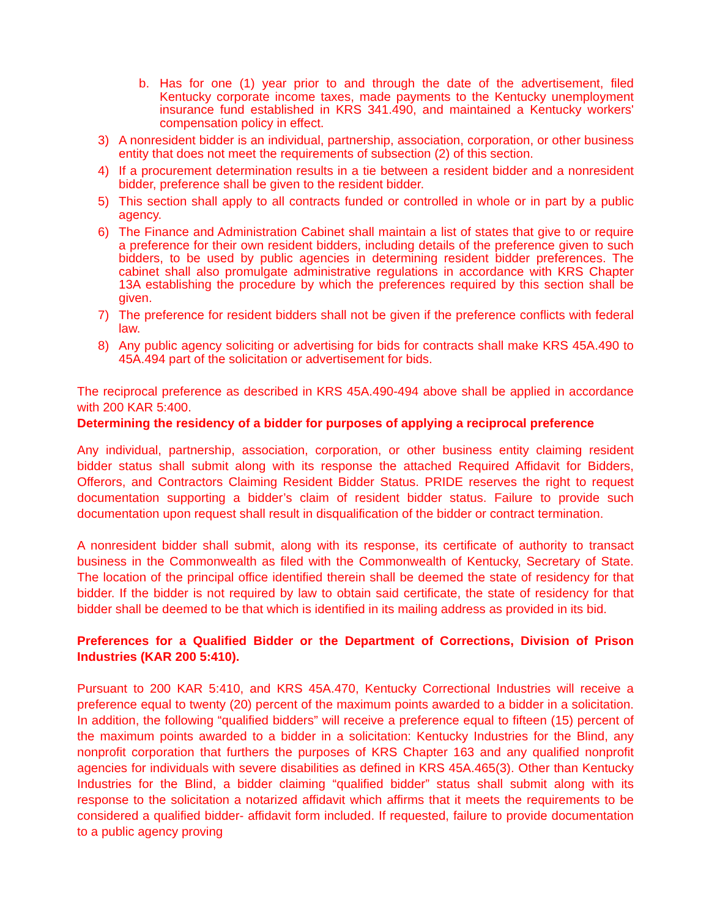b. Has for one (1) year prior to and through the date of the advertisement, filed Kentucky corporate income taxes, made payments to the Kentucky unemployment insurance fund established in KRS 341.490, and maintained a Kentucky workers' compensation policy in effect.
3) A nonresident bidder is an individual, partnership, association, corporation, or other business entity that does not meet the requirements of subsection (2) of this section.
4) If a procurement determination results in a tie between a resident bidder and a nonresident bidder, preference shall be given to the resident bidder.
5) This section shall apply to all contracts funded or controlled in whole or in part by a public agency.
6) The Finance and Administration Cabinet shall maintain a list of states that give to or require a preference for their own resident bidders, including details of the preference given to such bidders, to be used by public agencies in determining resident bidder preferences. The cabinet shall also promulgate administrative regulations in accordance with KRS Chapter 13A establishing the procedure by which the preferences required by this section shall be given.
7) The preference for resident bidders shall not be given if the preference conflicts with federal law.
8) Any public agency soliciting or advertising for bids for contracts shall make KRS 45A.490 to 45A.494 part of the solicitation or advertisement for bids.
The reciprocal preference as described in KRS 45A.490-494 above shall be applied in accordance with 200 KAR 5:400.
Determining the residency of a bidder for purposes of applying a reciprocal preference
Any individual, partnership, association, corporation, or other business entity claiming resident bidder status shall submit along with its response the attached Required Affidavit for Bidders, Offerors, and Contractors Claiming Resident Bidder Status. PRIDE reserves the right to request documentation supporting a bidder’s claim of resident bidder status. Failure to provide such documentation upon request shall result in disqualification of the bidder or contract termination.
A nonresident bidder shall submit, along with its response, its certificate of authority to transact business in the Commonwealth as filed with the Commonwealth of Kentucky, Secretary of State. The location of the principal office identified therein shall be deemed the state of residency for that bidder. If the bidder is not required by law to obtain said certificate, the state of residency for that bidder shall be deemed to be that which is identified in its mailing address as provided in its bid.
Preferences for a Qualified Bidder or the Department of Corrections, Division of Prison Industries (KAR 200 5:410).
Pursuant to 200 KAR 5:410, and KRS 45A.470, Kentucky Correctional Industries will receive a preference equal to twenty (20) percent of the maximum points awarded to a bidder in a solicitation. In addition, the following “qualified bidders” will receive a preference equal to fifteen (15) percent of the maximum points awarded to a bidder in a solicitation: Kentucky Industries for the Blind, any nonprofit corporation that furthers the purposes of KRS Chapter 163 and any qualified nonprofit agencies for individuals with severe disabilities as defined in KRS 45A.465(3). Other than Kentucky Industries for the Blind, a bidder claiming “qualified bidder” status shall submit along with its response to the solicitation a notarized affidavit which affirms that it meets the requirements to be considered a qualified bidder- affidavit form included. If requested, failure to provide documentation to a public agency proving